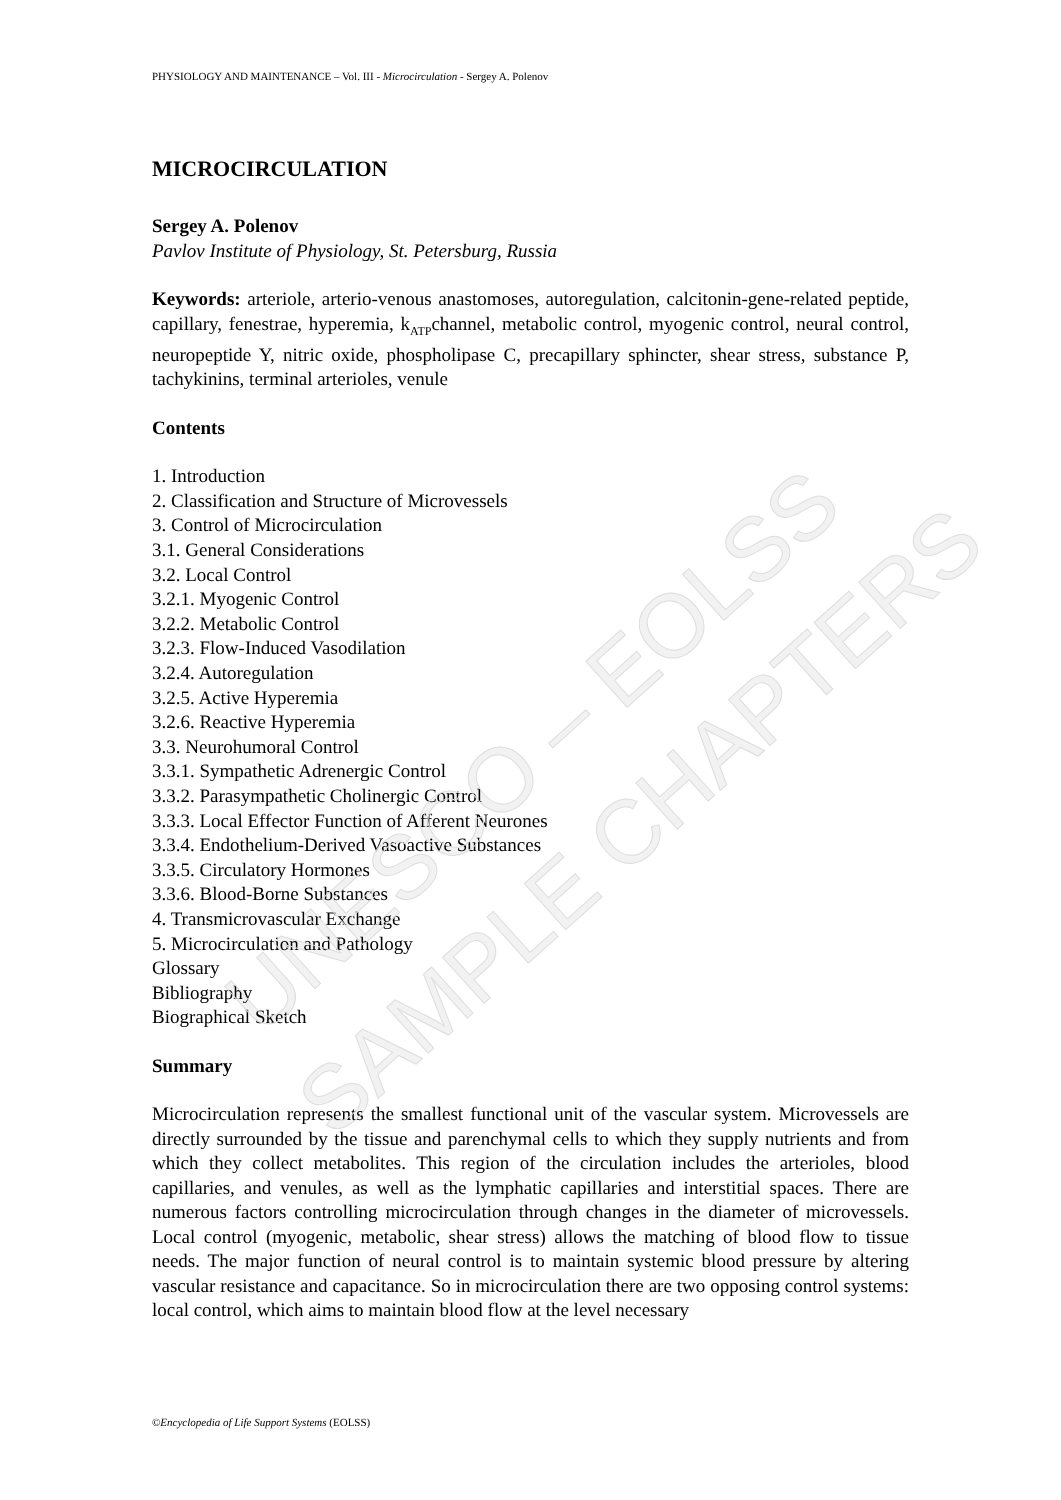UNESCO – EOLSS
SAMPLE CHAPTERS
PHYSIOLOGY AND MAINTENANCE – Vol. III - Microcirculation - Sergey A. Polenov
MICROCIRCULATION
Sergey A. Polenov
Pavlov Institute of Physiology, St. Petersburg, Russia
Keywords: arteriole, arterio-venous anastomoses, autoregulation, calcitonin-gene-related peptide, capillary, fenestrae, hyperemia, k<sub>ATP</sub>channel, metabolic control, myogenic control, neural control, neuropeptide Y, nitric oxide, phospholipase C, precapillary sphincter, shear stress, substance P, tachykinins, terminal arterioles, venule
Contents
1. Introduction
2. Classification and Structure of Microvessels
3. Control of Microcirculation
3.1. General Considerations
3.2. Local Control
3.2.1. Myogenic Control
3.2.2. Metabolic Control
3.2.3. Flow-Induced Vasodilation
3.2.4. Autoregulation
3.2.5. Active Hyperemia
3.2.6. Reactive Hyperemia
3.3. Neurohumoral Control
3.3.1. Sympathetic Adrenergic Control
3.3.2. Parasympathetic Cholinergic Control
3.3.3. Local Effector Function of Afferent Neurones
3.3.4. Endothelium-Derived Vasoactive Substances
3.3.5. Circulatory Hormones
3.3.6. Blood-Borne Substances
4. Transmicrovascular Exchange
5. Microcirculation and Pathology
Glossary
Bibliography
Biographical Sketch
Summary
Microcirculation represents the smallest functional unit of the vascular system. Microvessels are directly surrounded by the tissue and parenchymal cells to which they supply nutrients and from which they collect metabolites. This region of the circulation includes the arterioles, blood capillaries, and venules, as well as the lymphatic capillaries and interstitial spaces. There are numerous factors controlling microcirculation through changes in the diameter of microvessels. Local control (myogenic, metabolic, shear stress) allows the matching of blood flow to tissue needs. The major function of neural control is to maintain systemic blood pressure by altering vascular resistance and capacitance. So in microcirculation there are two opposing control systems: local control, which aims to maintain blood flow at the level necessary
©Encyclopedia of Life Support Systems (EOLSS)